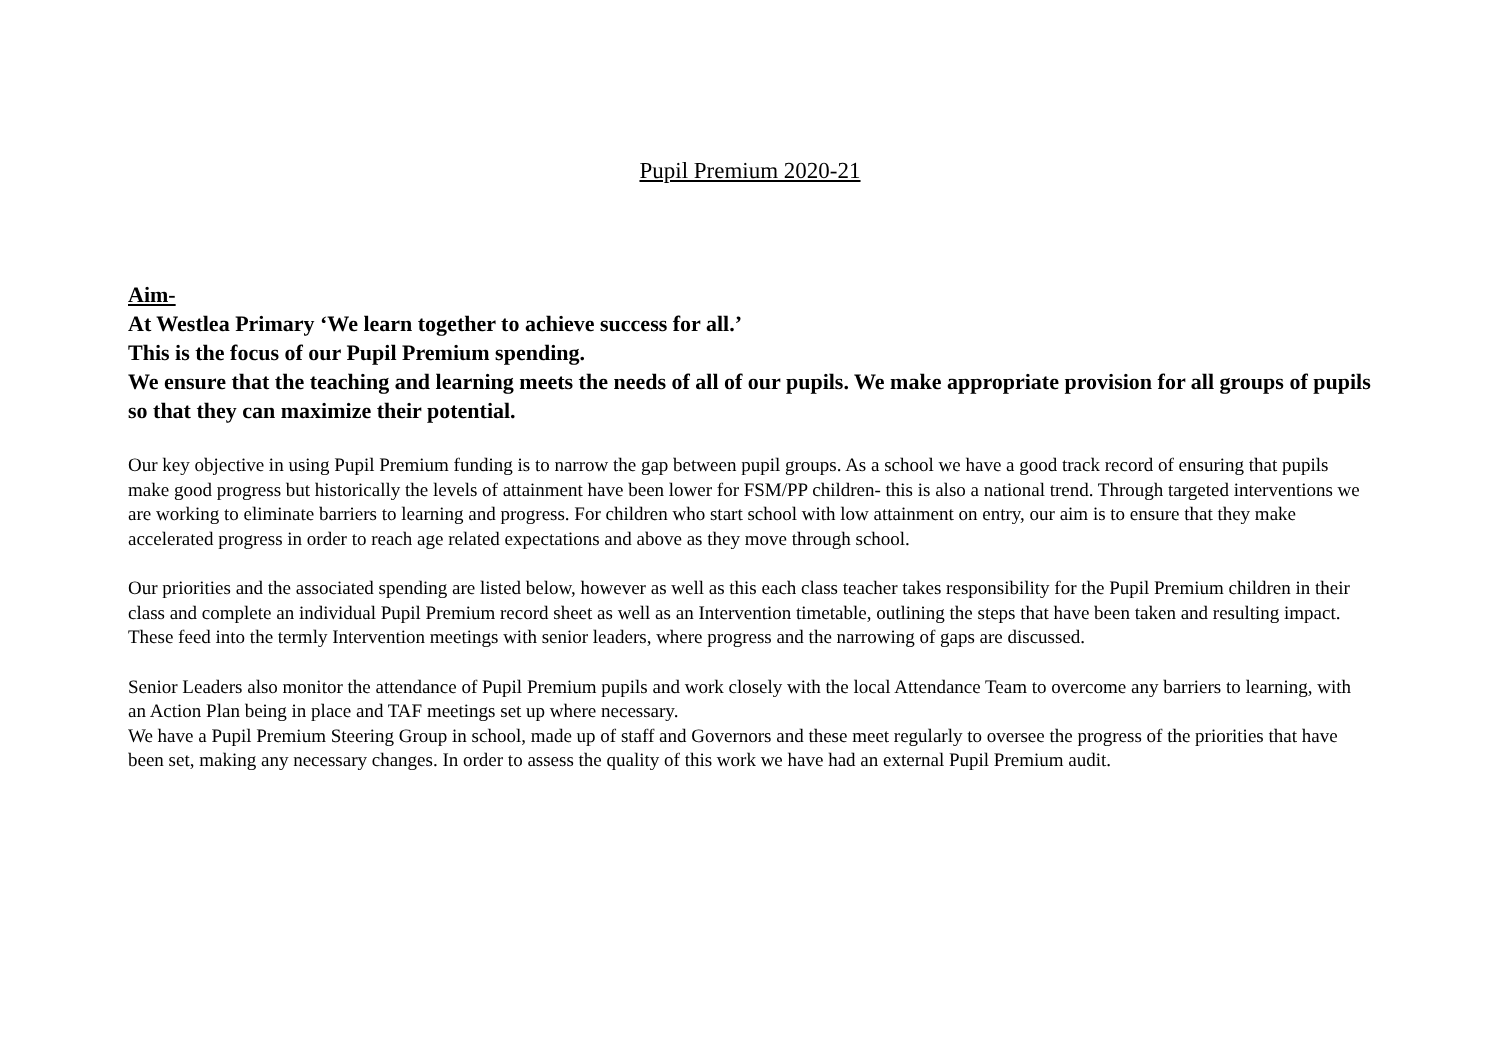Pupil Premium 2020-21
Aim-
At Westlea Primary ‘We learn together to achieve success for all.’
This is the focus of our Pupil Premium spending.
We ensure that the teaching and learning meets the needs of all of our pupils. We make appropriate provision for all groups of pupils so that they can maximize their potential.
Our key objective in using Pupil Premium funding is to narrow the gap between pupil groups. As a school we have a good track record of ensuring that pupils make good progress but historically the levels of attainment have been lower for FSM/PP children- this is also a national trend. Through targeted interventions we are working to eliminate barriers to learning and progress. For children who start school with low attainment on entry, our aim is to ensure that they make accelerated progress in order to reach age related expectations and above as they move through school.
Our priorities and the associated spending are listed below, however as well as this each class teacher takes responsibility for the Pupil Premium children in their class and complete an individual Pupil Premium record sheet as well as an Intervention timetable, outlining the steps that have been taken and resulting impact. These feed into the termly Intervention meetings with senior leaders, where progress and the narrowing of gaps are discussed.
Senior Leaders also monitor the attendance of Pupil Premium pupils and work closely with the local Attendance Team to overcome any barriers to learning, with an Action Plan being in place and TAF meetings set up where necessary.
We have a Pupil Premium Steering Group in school, made up of staff and Governors and these meet regularly to oversee the progress of the priorities that have been set, making any necessary changes. In order to assess the quality of this work we have had an external Pupil Premium audit.